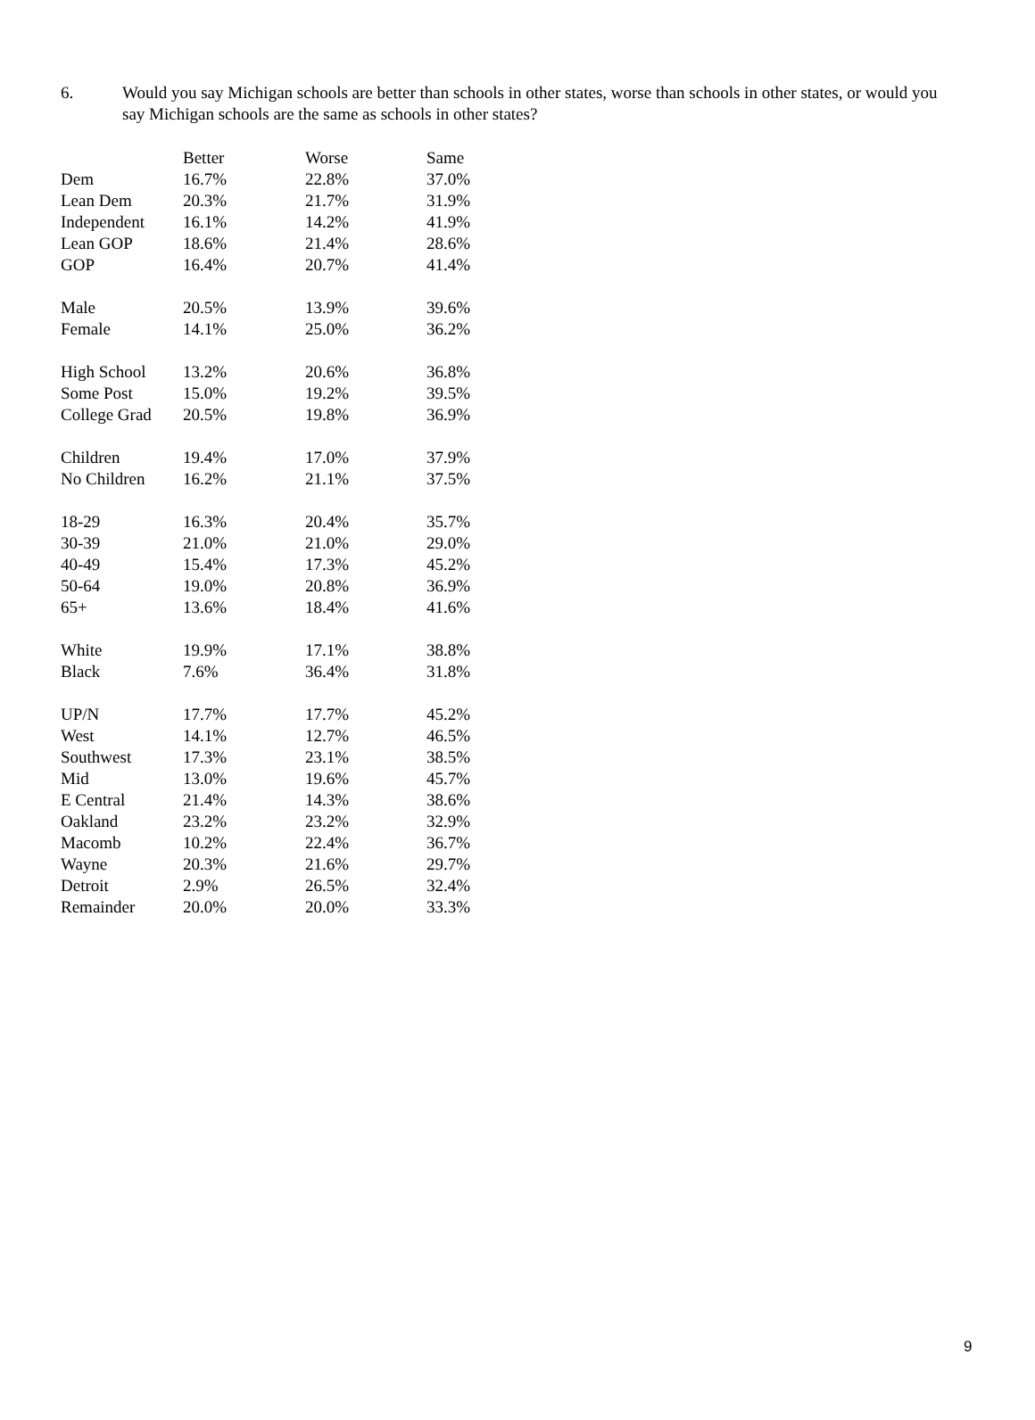6. Would you say Michigan schools are better than schools in other states, worse than schools in other states, or would you say Michigan schools are the same as schools in other states?
| | Better | Worse | Same |
| --- | --- | --- | --- |
| Dem | 16.7% | 22.8% | 37.0% |
| Lean Dem | 20.3% | 21.7% | 31.9% |
| Independent | 16.1% | 14.2% | 41.9% |
| Lean GOP | 18.6% | 21.4% | 28.6% |
| GOP | 16.4% | 20.7% | 41.4% |
| Male | 20.5% | 13.9% | 39.6% |
| Female | 14.1% | 25.0% | 36.2% |
| High School | 13.2% | 20.6% | 36.8% |
| Some Post | 15.0% | 19.2% | 39.5% |
| College Grad | 20.5% | 19.8% | 36.9% |
| Children | 19.4% | 17.0% | 37.9% |
| No Children | 16.2% | 21.1% | 37.5% |
| 18-29 | 16.3% | 20.4% | 35.7% |
| 30-39 | 21.0% | 21.0% | 29.0% |
| 40-49 | 15.4% | 17.3% | 45.2% |
| 50-64 | 19.0% | 20.8% | 36.9% |
| 65+ | 13.6% | 18.4% | 41.6% |
| White | 19.9% | 17.1% | 38.8% |
| Black | 7.6% | 36.4% | 31.8% |
| UP/N | 17.7% | 17.7% | 45.2% |
| West | 14.1% | 12.7% | 46.5% |
| Southwest | 17.3% | 23.1% | 38.5% |
| Mid | 13.0% | 19.6% | 45.7% |
| E Central | 21.4% | 14.3% | 38.6% |
| Oakland | 23.2% | 23.2% | 32.9% |
| Macomb | 10.2% | 22.4% | 36.7% |
| Wayne | 20.3% | 21.6% | 29.7% |
| Detroit | 2.9% | 26.5% | 32.4% |
| Remainder | 20.0% | 20.0% | 33.3% |
9